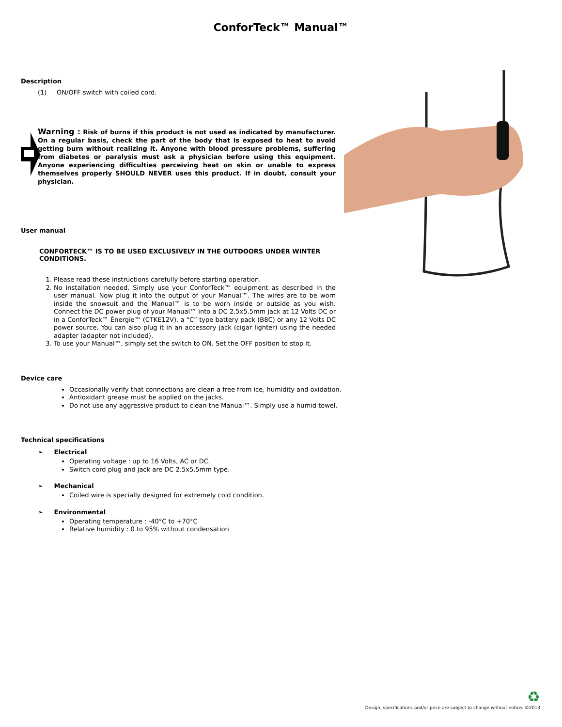ConforTeck™ Manual™
Description
(1) ON/OFF switch with coiled cord.
Warning : Risk of burns if this product is not used as indicated by manufacturer. On a regular basis, check the part of the body that is exposed to heat to avoid getting burn without realizing it. Anyone with blood pressure problems, suffering from diabetes or paralysis must ask a physician before using this equipment. Anyone experiencing difficulties perceiving heat on skin or unable to express themselves properly SHOULD NEVER uses this product. If in doubt, consult your physician.
User manual
CONFORTECK™ IS TO BE USED EXCLUSIVELY IN THE OUTDOORS UNDER WINTER CONDITIONS.
1. Please read these instructions carefully before starting operation.
2. No installation needed. Simply use your ConforTeck™ equipment as described in the user manual. Now plug it into the output of your Manual™. The wires are to be worn inside the snowsuit and the Manual™ is to be worn inside or outside as you wish. Connect the DC power plug of your Manual™ into a DC 2.5x5.5mm jack at 12 Volts DC or in a ConforTeck™ Énergie™ (CTKE12V), a “C” type battery pack (B8C) or any 12 Volts DC power source. You can also plug it in an accessory jack (cigar lighter) using the needed adapter (adapter not included).
3. To use your Manual™, simply set the switch to ON. Set the OFF position to stop it.
Device care
Occasionally verify that connections are clean a free from ice, humidity and oxidation.
Antioxidant grease must be applied on the jacks.
Do not use any aggressive product to clean the Manual™. Simply use a humid towel.
Technical specifications
➢ Electrical
Operating voltage : up to 16 Volts, AC or DC.
Switch cord plug and jack are DC 2.5x5.5mm type.
➢ Mechanical
Coiled wire is specially designed for extremely cold condition.
➢ Environmental
Operating temperature : -40°C to +70°C
Relative humidity : 0 to 95% without condensation
♻
Design, specifications and/or price are subject to change without notice. ©2013